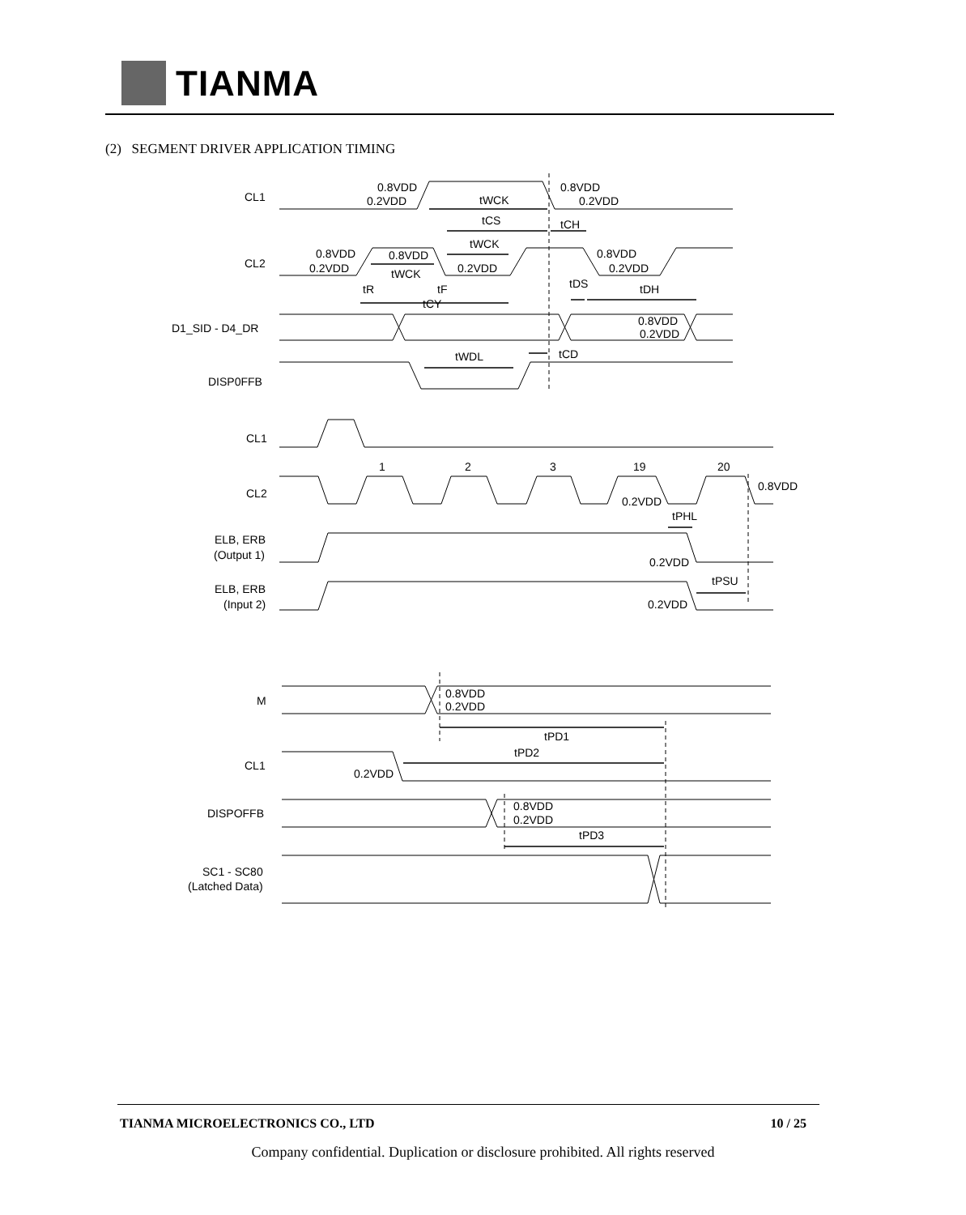TIANMA
(2) SEGMENT DRIVER APPLICATION TIMING
CL1
0.8VDD
0.2VDD
tWCK
0.8VDD
0.2VDD
tCS
tCH
tWCK
CL2
0.8VDD
0.2VDD
0.8VDD
0.2VDD
0.8VDD
0.2VDD
tWCK
tR
tF
tDS
tDH
tCY
D1_SID - D4_DR
0.8VDD
0.2VDD
tWDL
tCD
DISP0FFB
CL1
1
2
3
19
20
CL2
0.8VDD
0.2VDD
tPHL
ELB, ERB
(Output 1)
0.2VDD
ELB, ERB
(Input 2)
tPSU
0.2VDD
M
0.8VDD
0.2VDD
tPD1
tPD2
CL1
0.2VDD
DISPOFFB
0.8VDD
0.2VDD
tPD3
SC1 - SC80
(Latched Data)
TIANMA MICROELECTRONICS CO., LTD 10 / 25
Company confidential. Duplication or disclosure prohibited. All rights reserved